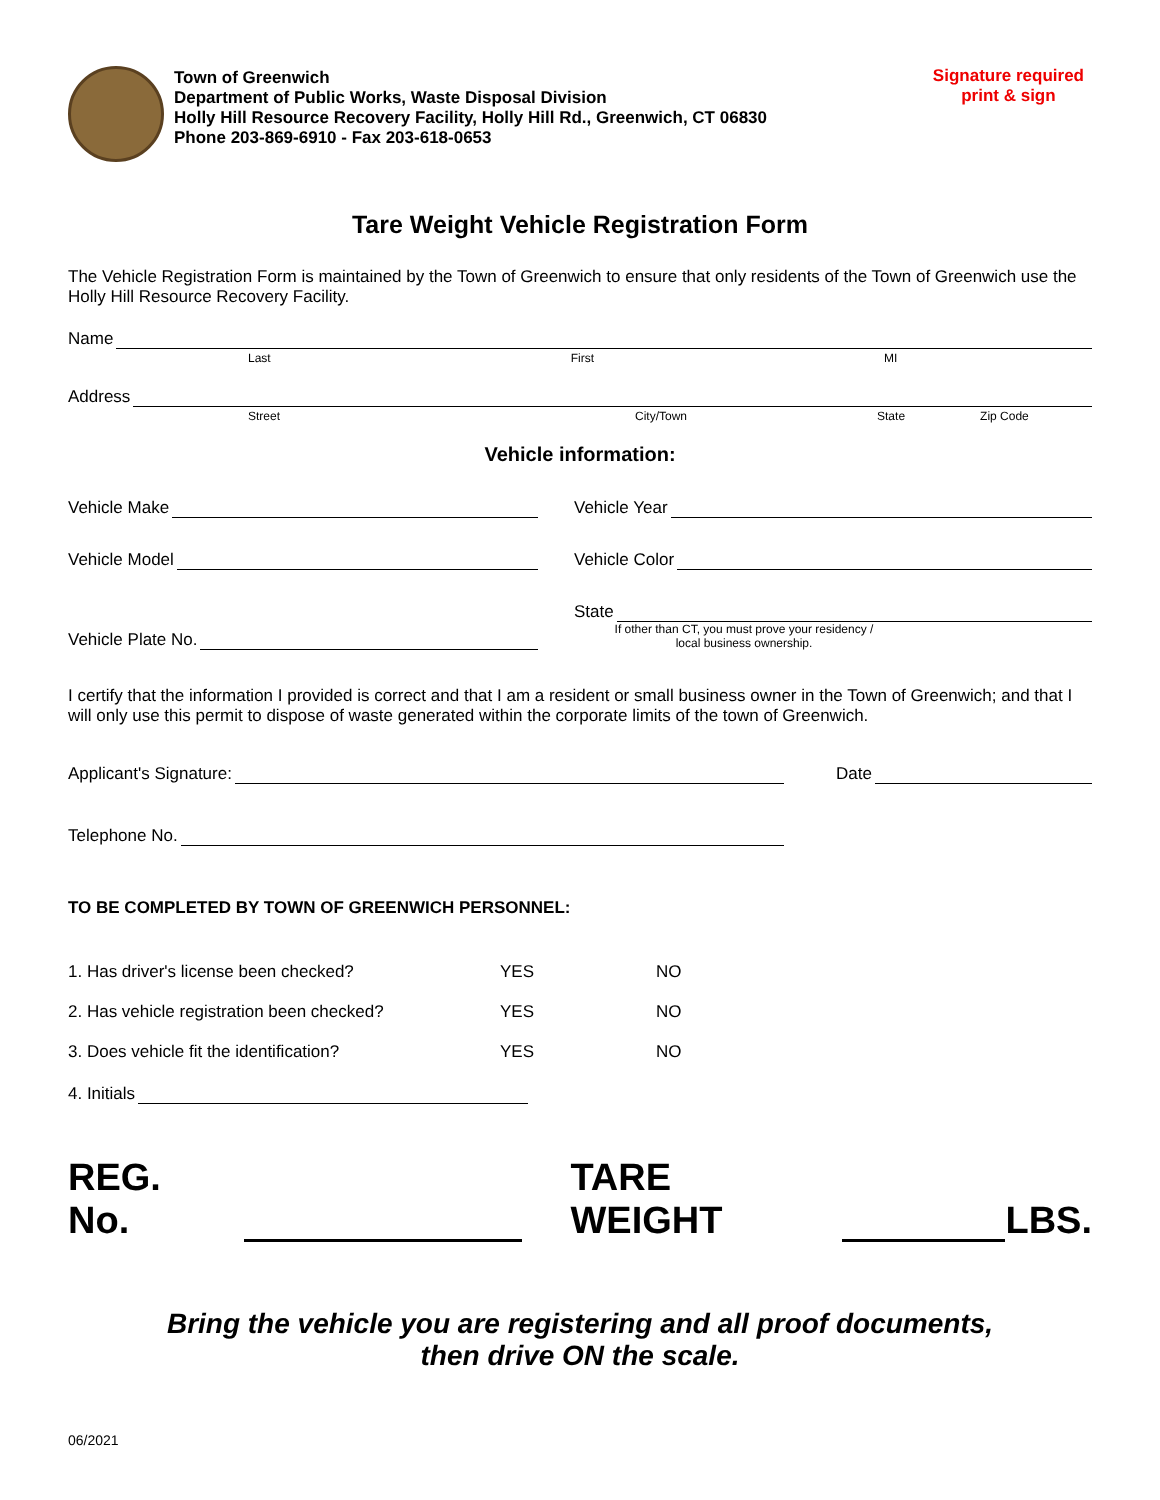Town of Greenwich
Department of Public Works, Waste Disposal Division
Holly Hill Resource Recovery Facility, Holly Hill Rd., Greenwich, CT 06830
Phone 203-869-6910 - Fax 203-618-0653
Signature required
print & sign
Tare Weight Vehicle Registration Form
The Vehicle Registration Form is maintained by the Town of Greenwich to ensure that only residents of the Town of Greenwich use the Holly Hill Resource Recovery Facility.
Name
Last First MI
Address
Street City/Town State Zip Code
Vehicle information:
Vehicle Make Vehicle Year
Vehicle Model Vehicle Color
Vehicle Plate No. State
If other than CT, you must prove your residency / local business ownership.
I certify that the information I provided is correct and that I am a resident or small business owner in the Town of Greenwich; and that I will only use this permit to dispose of waste generated within the corporate limits of the town of Greenwich.
Applicant's Signature: Date
Telephone No.
TO BE COMPLETED BY TOWN OF GREENWICH PERSONNEL:
1. Has driver's license been checked? YES NO
2. Has vehicle registration been checked? YES NO
3. Does vehicle fit the identification? YES NO
4. Initials
REG. No. TARE WEIGHT LBS.
Bring the vehicle you are registering and all proof documents,
then drive ON the scale.
06/2021